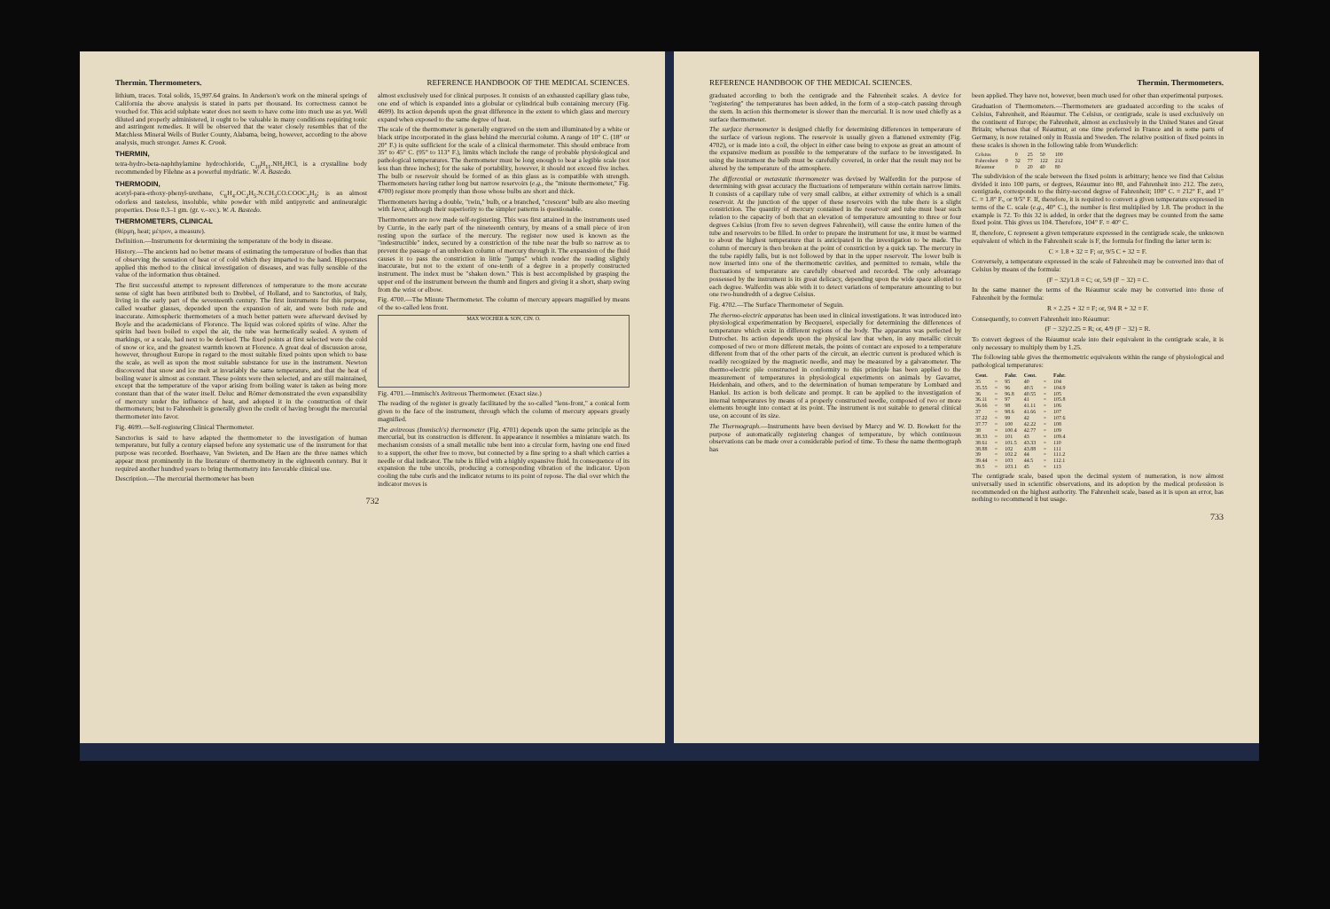Thermin. Thermometers. REFERENCE HANDBOOK OF THE MEDICAL SCIENCES.
lithium, traces. Total solids, 15,997.64 grains. In Anderson's work on the mineral springs of California the above analysis is stated in parts per thousand. Its correctness cannot be vouched for. This acid sulphate water does not seem to have come into much use as yet. Well diluted and properly administered, it ought to be valuable in many conditions requiring tonic and astringent remedies. It will be observed that the water closely resembles that of the Matchless Mineral Wells of Butler County, Alabama, being, however, according to the above analysis, much stronger. James K. Crook.
THERMIN,
tetra-hydro-beta-naphthylamine hydrochloride, C<sub>10</sub>H<sub>11</sub>.NH<sub>2</sub>HCl, is a crystalline body recommended by Filehne as a powerful mydriatic. W. A. Bastedo.
THERMODIN,
acetyl-para-ethoxy-phenyl-urethane, C<sub>6</sub>H<sub>4</sub>.OC<sub>2</sub>H<sub>5</sub>.N.CH<sub>3</sub>CO.COOC<sub>2</sub>H<sub>5</sub>; is an almost odorless and tasteless, insoluble, white powder with mild antipyretic and antineuralgic properties. Dose 0.3–1 gm. (gr. v.–xv.). W. A. Bastedo.
THERMOMETERS, CLINICAL
(θέρμη, heat; μέτρον, a measure).
Definition.—Instruments for determining the temperature of the body in disease.
History.—The ancients had no better means of estimating the temperature of bodies than that of observing the sensation of heat or of cold which they imparted to the hand. Hippocrates applied this method to the clinical investigation of diseases, and was fully sensible of the value of the information thus obtained.
The first successful attempt to represent differences of temperature to the more accurate sense of sight has been attributed both to Drebbel, of Holland, and to Sanctorius, of Italy, living in the early part of the seventeenth century. The first instruments for this purpose, called weather glasses, depended upon the expansion of air, and were both rude and inaccurate. Atmospheric thermometers of a much better pattern were afterward devised by Boyle and the academicians of Florence. The liquid was colored spirits of wine. After the spirits had been boiled to expel the air, the tube was hermetically sealed. A system of markings, or a scale, had next to be devised. The fixed points at first selected were the cold of snow or ice, and the greatest warmth known at Florence. A great deal of discussion arose, however, throughout Europe in regard to the most suitable fixed points upon which to base the scale, as well as upon the most suitable substance for use in the instrument. Newton discovered that snow and ice melt at invariably the same temperature, and that the heat of boiling water is almost as constant. These points were then selected, and are still maintained, except that the temperature of the vapor arising from boiling water is taken as being more constant than that of the water itself. Deluc and Römer demonstrated the even expansibility of mercury under the influence of heat, and adopted it in the construction of their thermometers; but to Fahrenheit is generally given the credit of having brought the mercurial thermometer into favor.
Fig. 4699.—Self-registering Clinical Thermometer.
Sanctorius is said to have adapted the thermometer to the investigation of human temperature, but fully a century elapsed before any systematic use of the instrument for that purpose was recorded. Boerhaave, Van Swieten, and De Haen are the three names which appear most prominently in the literature of thermometry in the eighteenth century. But it required another hundred years to bring thermometry into favorable clinical use.
Description.—The mercurial thermometer has been
almost exclusively used for clinical purposes. It consists of an exhausted capillary glass tube, one end of which is expanded into a globular or cylindrical bulb containing mercury (Fig. 4699). Its action depends upon the great difference in the extent to which glass and mercury expand when exposed to the same degree of heat.
The scale of the thermometer is generally engraved on the stem and illuminated by a white or black stripe incorporated in the glass behind the mercurial column. A range of 10° C. (18° or 20° F.) is quite sufficient for the scale of a clinical thermometer. This should embrace from 35° to 45° C. (95° to 113° F.), limits which include the range of probable physiological and pathological temperatures. The thermometer must be long enough to bear a legible scale (not less than three inches); for the sake of portability, however, it should not exceed five inches. The bulb or reservoir should be formed of as thin glass as is compatible with strength. Thermometers having rather long but narrow reservoirs (e.g., the "minute thermometer," Fig. 4700) register more promptly than those whose bulbs are short and thick.
Thermometers having a double, "twin," bulb, or a branched, "crescent" bulb are also meeting with favor, although their superiority to the simpler patterns is questionable.
Thermometers are now made self-registering. This was first attained in the instruments used by Currie, in the early part of the nineteenth century, by means of a small piece of iron resting upon the surface of the mercury. The register now used is known as the "indestructible" index, secured by a constriction of the tube near the bulb so narrow as to prevent the passage of an unbroken column of mercury through it. The expansion of the fluid causes it to pass the constriction in little "jumps" which render the reading slightly inaccurate, but not to the extent of one-tenth of a degree in a properly constructed instrument. The index must be "shaken down." This is best accomplished by grasping the upper end of the instrument between the thumb and fingers and giving it a short, sharp swing from the wrist or elbow.
Fig. 4700.—The Minute Thermometer. The column of mercury appears magnified by means of the so-called lens front.
MAX WOCHER & SON, CIN. O.
Fig. 4701.—Immisch's Avitreous Thermometer. (Exact size.)
The reading of the register is greatly facilitated by the so-called "lens-front," a conical form given to the face of the instrument, through which the column of mercury appears greatly magnified.
The avitreous (Immisch's) thermometer (Fig. 4701) depends upon the same principle as the mercurial, but its construction is different. In appearance it resembles a miniature watch. Its mechanism consists of a small metallic tube bent into a circular form, having one end fixed to a support, the other free to move, but connected by a fine spring to a shaft which carries a needle or dial indicator. The tube is filled with a highly expansive fluid. In consequence of its expansion the tube uncoils, producing a corresponding vibration of the indicator. Upon cooling the tube curls and the indicator returns to its point of repose. The dial over which the indicator moves is
732
REFERENCE HANDBOOK OF THE MEDICAL SCIENCES. Thermin. Thermometers.
graduated according to both the centigrade and the Fahrenheit scales. A device for "registering" the temperatures has been added, in the form of a stop-catch passing through the stem. In action this thermometer is slower than the mercurial. It is now used chiefly as a surface thermometer.
The surface thermometer is designed chiefly for determining differences in temperature of the surface of various regions. The reservoir is usually given a flattened extremity (Fig. 4702), or is made into a coil, the object in either case being to expose as great an amount of the expansive medium as possible to the temperature of the surface to be investigated. In using the instrument the bulb must be carefully covered, in order that the result may not be altered by the temperature of the atmosphere.
The differential or metastatic thermometer was devised by Walferdin for the purpose of determining with great accuracy the fluctuations of temperature within certain narrow limits. It consists of a capillary tube of very small calibre, at either extremity of which is a small reservoir. At the junction of the upper of these reservoirs with the tube there is a slight constriction. The quantity of mercury contained in the reservoir and tube must bear such relation to the capacity of both that an elevation of temperature amounting to three or four degrees Celsius (from five to seven degrees Fahrenheit), will cause the entire lumen of the tube and reservoirs to be filled. In order to prepare the instrument for use, it must be warmed to about the highest temperature that is anticipated in the investigation to be made. The column of mercury is then broken at the point of constriction by a quick tap. The mercury in the tube rapidly falls, but is not followed by that in the upper reservoir. The lower bulb is now inserted into one of the thermometric cavities, and permitted to remain, while the fluctuations of temperature are carefully observed and recorded. The only advantage possessed by the instrument is its great delicacy, depending upon the wide space allotted to each degree. Walferdin was able with it to detect variations of temperature amounting to but one two-hundredth of a degree Celsius.
Fig. 4702.—The Surface Thermometer of Seguin.
The thermo-electric apparatus has been used in clinical investigations. It was introduced into physiological experimentation by Becquerel, especially for determining the differences of temperature which exist in different regions of the body. The apparatus was perfected by Dutrochet. Its action depends upon the physical law that when, in any metallic circuit composed of two or more different metals, the points of contact are exposed to a temperature different from that of the other parts of the circuit, an electric current is produced which is readily recognized by the magnetic needle, and may be measured by a galvanometer. The thermo-electric pile constructed in conformity to this principle has been applied to the measurement of temperatures in physiological experiments on animals by Gavarret, Heidenhain, and others, and to the determination of human temperature by Lombard and Hankel. Its action is both delicate and prompt. It can be applied to the investigation of internal temperatures by means of a properly constructed needle, composed of two or more elements brought into contact at its point. The instrument is not suitable to general clinical use, on account of its size.
The Thermograph.—Instruments have been devised by Marcy and W. D. Bowkett for the purpose of automatically registering changes of temperature, by which continuous observations can be made over a considerable period of time. To these the name thermograph has
been applied. They have not, however, been much used for other than experimental purposes.
Graduation of Thermometers.—Thermometers are graduated according to the scales of Celsius, Fahrenheit, and Réaumur. The Celsius, or centigrade, scale is used exclusively on the continent of Europe; the Fahrenheit, almost as exclusively in the United States and Great Britain; whereas that of Réaumur, at one time preferred in France and in some parts of Germany, is now retained only in Russia and Sweden. The relative position of fixed points in these scales is shown in the following table from Wunderlich:
| Celsius | | 0 | 25 | 50 | 100 |
| Fahrenheit | 0 | 32 | 77 | 122 | 212 |
| Réaumur | | 0 | 20 | 40 | 80 |
The subdivision of the scale between the fixed points is arbitrary; hence we find that Celsius divided it into 100 parts, or degrees, Réaumur into 80, and Fahrenheit into 212. The zero, centigrade, corresponds to the thirty-second degree of Fahrenheit; 100° C. = 212° F., and 1° C. = 1.8° F., or 9/5° F. If, therefore, it is required to convert a given temperature expressed in terms of the C. scale (e.g., 40° C.), the number is first multiplied by 1.8. The product in the example is 72. To this 32 is added, in order that the degrees may be counted from the same fixed point. This gives us 104. Therefore, 104° F. = 40° C.
If, therefore, C represent a given temperature expressed in the centigrade scale, the unknown equivalent of which in the Fahrenheit scale is F, the formula for finding the latter term is:
C × 1.8 + 32 = F; or, 9/5 C + 32 = F.
Conversely, a temperature expressed in the scale of Fahrenheit may be converted into that of Celsius by means of the formula:
(F − 32)/1.8 = C; or, 5/9 (F − 32) = C.
In the same manner the terms of the Réaumur scale may be converted into those of Fahrenheit by the formula:
R × 2.25 + 32 = F; or, 9/4 R + 32 = F.
Consequently, to convert Fahrenheit into Réaumur:
(F − 32)/2.25 = R; or, 4/9 (F − 32) = R.
To convert degrees of the Réaumur scale into their equivalent in the centigrade scale, it is only necessary to multiply them by 1.25.
The following table gives the thermometric equivalents within the range of physiological and pathological temperatures:
| Cent. | | Fahr. | Cent. | | Fahr. |
| --- | --- | --- | --- | --- | --- |
| 35 | = | 95 | 40 | = | 104 |
| 35.55 | = | 96 | 40.5 | = | 104.9 |
| 36 | = | 96.8 | 40.55 | = | 105 |
| 36.11 | = | 97 | 41 | = | 105.8 |
| 36.66 | = | 98 | 41.11 | = | 106 |
| 37 | = | 98.6 | 41.66 | = | 107 |
| 37.22 | = | 99 | 42 | = | 107.6 |
| 37.77 | = | 100 | 42.22 | = | 108 |
| 38 | = | 100.4 | 42.77 | = | 109 |
| 38.33 | = | 101 | 43 | = | 109.4 |
| 38.61 | = | 101.5 | 43.33 | = | 110 |
| 38.88 | = | 102 | 43.88 | = | 111 |
| 39 | = | 102.2 | 44 | = | 111.2 |
| 39.44 | = | 103 | 44.5 | = | 112.1 |
| 39.5 | = | 103.1 | 45 | = | 113 |
The centigrade scale, based upon the decimal system of numeration, is now almost universally used in scientific observations, and its adoption by the medical profession is recommended on the highest authority. The Fahrenheit scale, based as it is upon an error, has nothing to recommend it but usage.
733